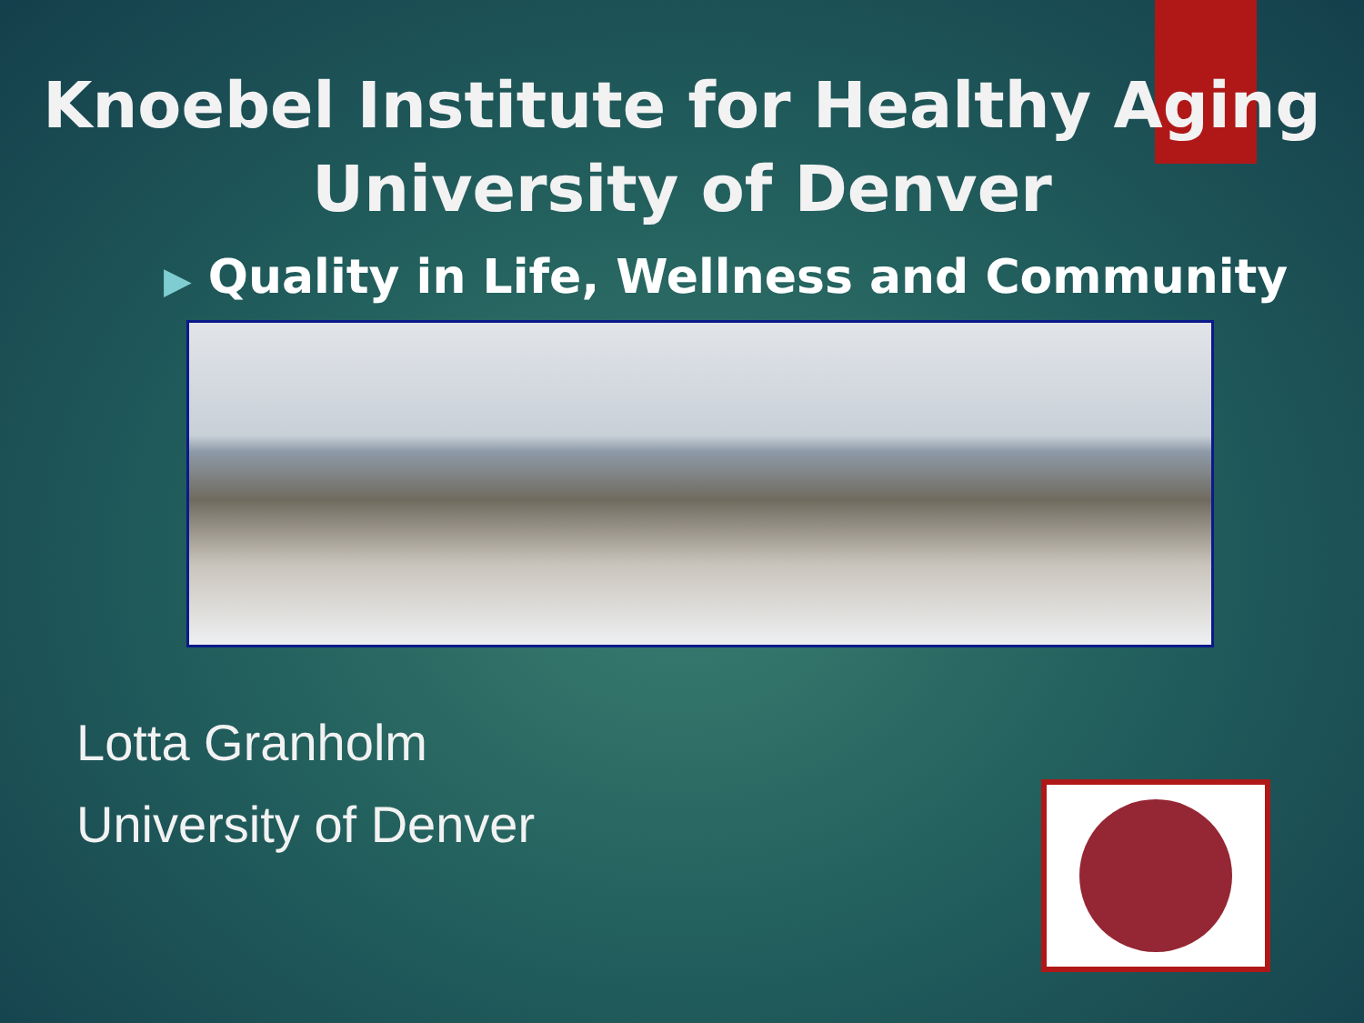Knoebel Institute for Healthy Aging
University of Denver
▶ Quality in Life, Wellness and Community
Lotta Granholm
University of Denver